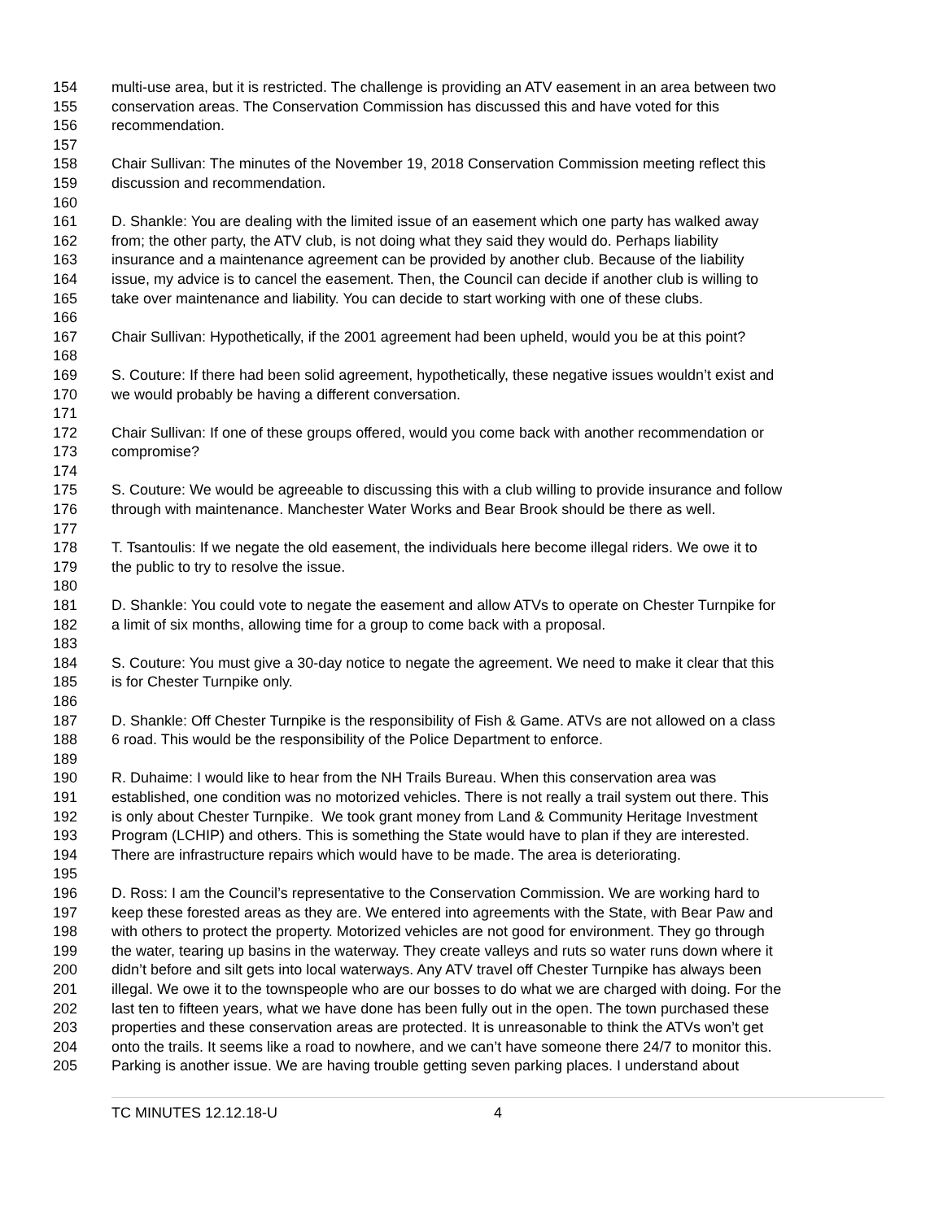154 multi-use area, but it is restricted. The challenge is providing an ATV easement in an area between two
155 conservation areas. The Conservation Commission has discussed this and have voted for this
156 recommendation.
157
158 Chair Sullivan: The minutes of the November 19, 2018 Conservation Commission meeting reflect this
159 discussion and recommendation.
160
161 D. Shankle: You are dealing with the limited issue of an easement which one party has walked away
162 from; the other party, the ATV club, is not doing what they said they would do. Perhaps liability
163 insurance and a maintenance agreement can be provided by another club. Because of the liability
164 issue, my advice is to cancel the easement. Then, the Council can decide if another club is willing to
165 take over maintenance and liability. You can decide to start working with one of these clubs.
166
167 Chair Sullivan: Hypothetically, if the 2001 agreement had been upheld, would you be at this point?
168
169 S. Couture: If there had been solid agreement, hypothetically, these negative issues wouldn’t exist and
170 we would probably be having a different conversation.
171
172 Chair Sullivan: If one of these groups offered, would you come back with another recommendation or
173 compromise?
174
175 S. Couture: We would be agreeable to discussing this with a club willing to provide insurance and follow
176 through with maintenance. Manchester Water Works and Bear Brook should be there as well.
177
178 T. Tsantoulis: If we negate the old easement, the individuals here become illegal riders. We owe it to
179 the public to try to resolve the issue.
180
181 D. Shankle: You could vote to negate the easement and allow ATVs to operate on Chester Turnpike for
182 a limit of six months, allowing time for a group to come back with a proposal.
183
184 S. Couture: You must give a 30-day notice to negate the agreement. We need to make it clear that this
185 is for Chester Turnpike only.
186
187 D. Shankle: Off Chester Turnpike is the responsibility of Fish & Game. ATVs are not allowed on a class
188 6 road. This would be the responsibility of the Police Department to enforce.
189
190 R. Duhaime: I would like to hear from the NH Trails Bureau. When this conservation area was
191 established, one condition was no motorized vehicles. There is not really a trail system out there. This
192 is only about Chester Turnpike. We took grant money from Land & Community Heritage Investment
193 Program (LCHIP) and others. This is something the State would have to plan if they are interested.
194 There are infrastructure repairs which would have to be made. The area is deteriorating.
195
196 D. Ross: I am the Council’s representative to the Conservation Commission. We are working hard to
197 keep these forested areas as they are. We entered into agreements with the State, with Bear Paw and
198 with others to protect the property. Motorized vehicles are not good for environment. They go through
199 the water, tearing up basins in the waterway. They create valleys and ruts so water runs down where it
200 didn’t before and silt gets into local waterways. Any ATV travel off Chester Turnpike has always been
201 illegal. We owe it to the townspeople who are our bosses to do what we are charged with doing. For the
202 last ten to fifteen years, what we have done has been fully out in the open. The town purchased these
203 properties and these conservation areas are protected. It is unreasonable to think the ATVs won’t get
204 onto the trails. It seems like a road to nowhere, and we can’t have someone there 24/7 to monitor this.
205 Parking is another issue. We are having trouble getting seven parking places. I understand about
TC MINUTES 12.12.18-U 4